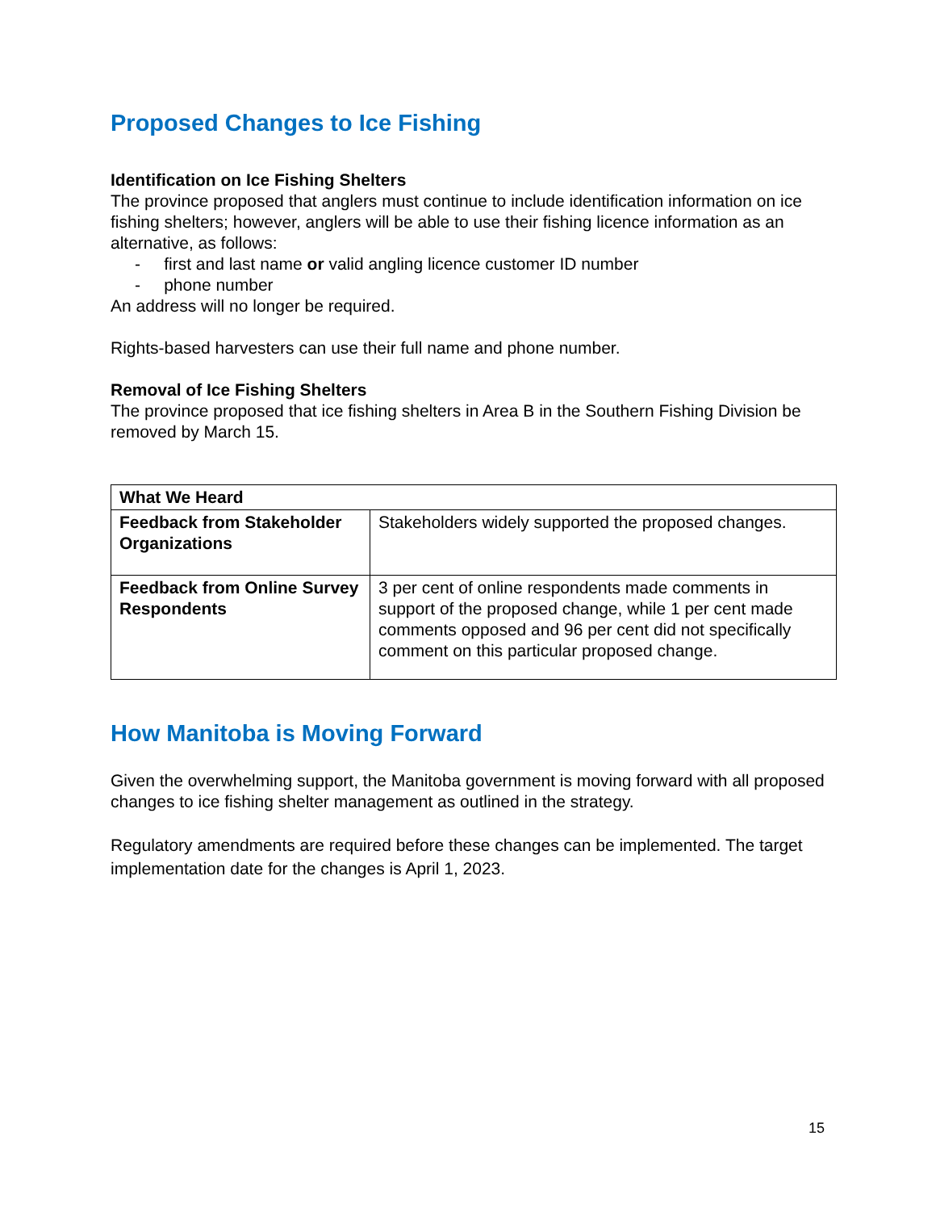Proposed Changes to Ice Fishing
Identification on Ice Fishing Shelters
The province proposed that anglers must continue to include identification information on ice fishing shelters; however, anglers will be able to use their fishing licence information as an alternative, as follows:
- first and last name or valid angling licence customer ID number
- phone number
An address will no longer be required.
Rights-based harvesters can use their full name and phone number.
Removal of Ice Fishing Shelters
The province proposed that ice fishing shelters in Area B in the Southern Fishing Division be removed by March 15.
| What We Heard | |
| --- | --- |
| Feedback from Stakeholder Organizations | Stakeholders widely supported the proposed changes. |
| Feedback from Online Survey Respondents | 3 per cent of online respondents made comments in support of the proposed change, while 1 per cent made comments opposed and 96 per cent did not specifically comment on this particular proposed change. |
How Manitoba is Moving Forward
Given the overwhelming support, the Manitoba government is moving forward with all proposed changes to ice fishing shelter management as outlined in the strategy.
Regulatory amendments are required before these changes can be implemented. The target implementation date for the changes is April 1, 2023.
15